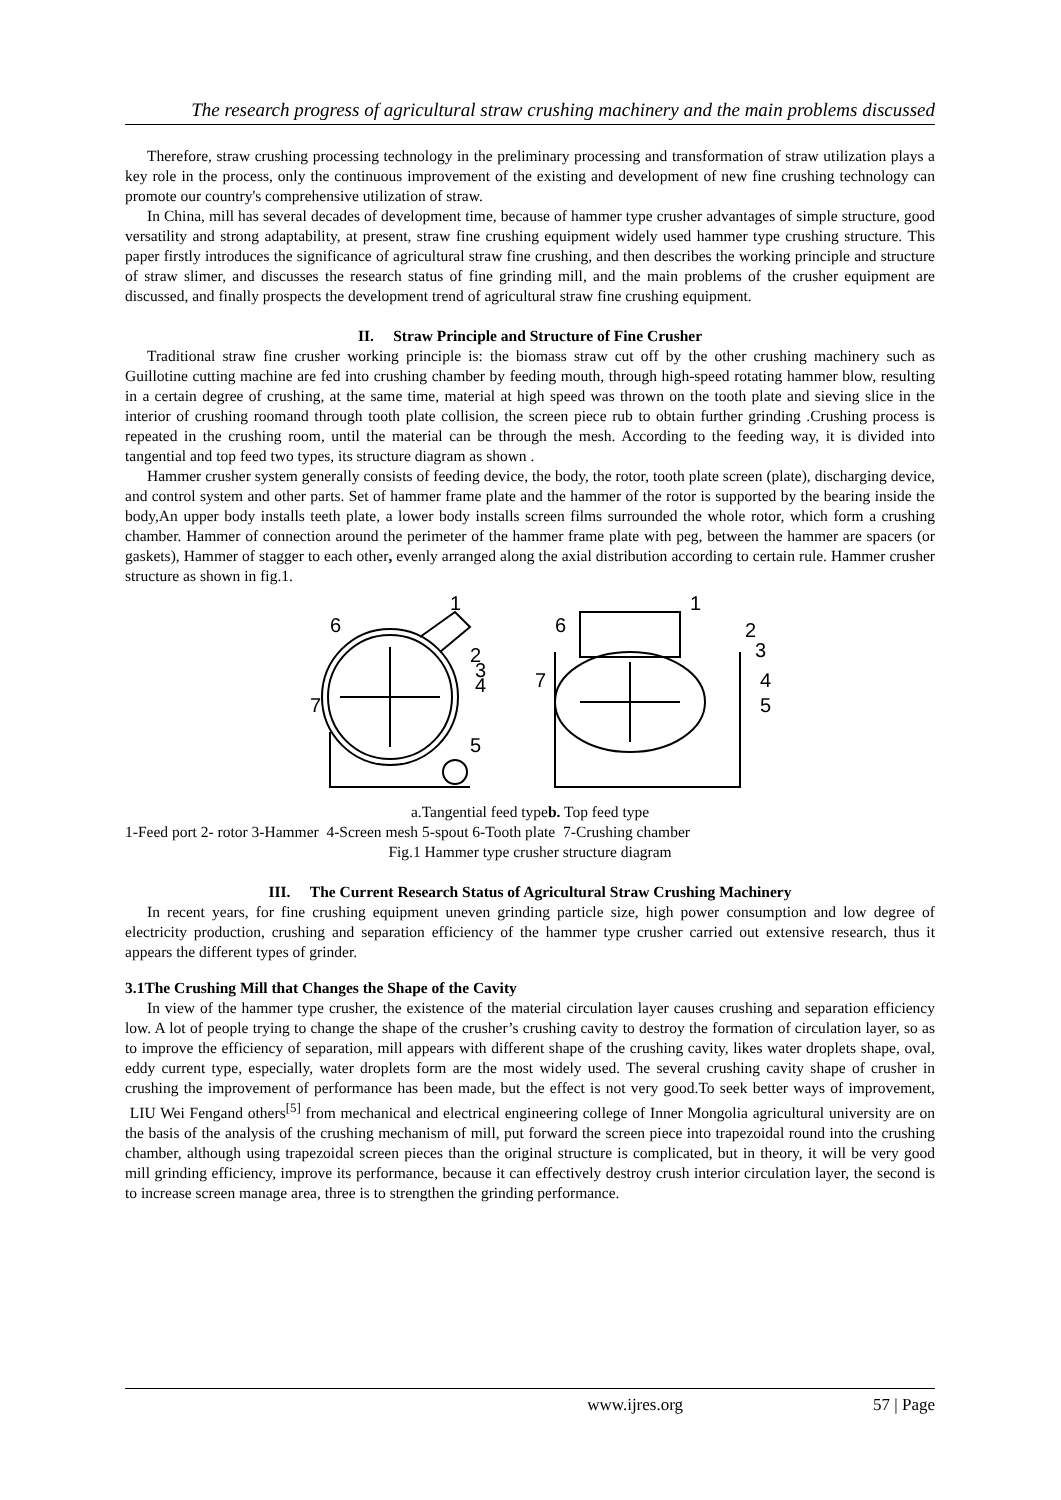The research progress of agricultural straw crushing machinery and the main problems discussed
Therefore, straw crushing processing technology in the preliminary processing and transformation of straw utilization plays a key role in the process, only the continuous improvement of the existing and development of new fine crushing technology can promote our country's comprehensive utilization of straw.
In China, mill has several decades of development time, because of hammer type crusher advantages of simple structure, good versatility and strong adaptability, at present, straw fine crushing equipment widely used hammer type crushing structure. This paper firstly introduces the significance of agricultural straw fine crushing, and then describes the working principle and structure of straw slimer, and discusses the research status of fine grinding mill, and the main problems of the crusher equipment are discussed, and finally prospects the development trend of agricultural straw fine crushing equipment.
II. Straw Principle and Structure of Fine Crusher
Traditional straw fine crusher working principle is: the biomass straw cut off by the other crushing machinery such as Guillotine cutting machine are fed into crushing chamber by feeding mouth, through high-speed rotating hammer blow, resulting in a certain degree of crushing, at the same time, material at high speed was thrown on the tooth plate and sieving slice in the interior of crushing roomand through tooth plate collision, the screen piece rub to obtain further grinding .Crushing process is repeated in the crushing room, until the material can be through the mesh. According to the feeding way, it is divided into tangential and top feed two types, its structure diagram as shown .
Hammer crusher system generally consists of feeding device, the body, the rotor, tooth plate screen (plate), discharging device, and control system and other parts. Set of hammer frame plate and the hammer of the rotor is supported by the bearing inside the body,An upper body installs teeth plate, a lower body installs screen films surrounded the whole rotor, which form a crushing chamber. Hammer of connection around the perimeter of the hammer frame plate with peg, between the hammer are spacers (or gaskets), Hammer of stagger to each other, evenly arranged along the axial distribution according to certain rule. Hammer crusher structure as shown in fig.1.
1
6
2
3
4
7
5
1
6
2
3
4
5
7
a.Tangential feed typeb. Top feed type
1-Feed port 2- rotor 3-Hammer 4-Screen mesh 5-spout 6-Tooth plate 7-Crushing chamber
Fig.1 Hammer type crusher structure diagram
III. The Current Research Status of Agricultural Straw Crushing Machinery
In recent years, for fine crushing equipment uneven grinding particle size, high power consumption and low degree of electricity production, crushing and separation efficiency of the hammer type crusher carried out extensive research, thus it appears the different types of grinder.
3.1The Crushing Mill that Changes the Shape of the Cavity
In view of the hammer type crusher, the existence of the material circulation layer causes crushing and separation efficiency low. A lot of people trying to change the shape of the crusher’s crushing cavity to destroy the formation of circulation layer, so as to improve the efficiency of separation, mill appears with different shape of the crushing cavity, likes water droplets shape, oval, eddy current type, especially, water droplets form are the most widely used. The several crushing cavity shape of crusher in crushing the improvement of performance has been made, but the effect is not very good.To seek better ways of improvement, LIU Wei Fengand others<sup>[5]</sup> from mechanical and electrical engineering college of Inner Mongolia agricultural university are on the basis of the analysis of the crushing mechanism of mill, put forward the screen piece into trapezoidal round into the crushing chamber, although using trapezoidal screen pieces than the original structure is complicated, but in theory, it will be very good mill grinding efficiency, improve its performance, because it can effectively destroy crush interior circulation layer, the second is to increase screen manage area, three is to strengthen the grinding performance.
www.ijres.org 57 | Page